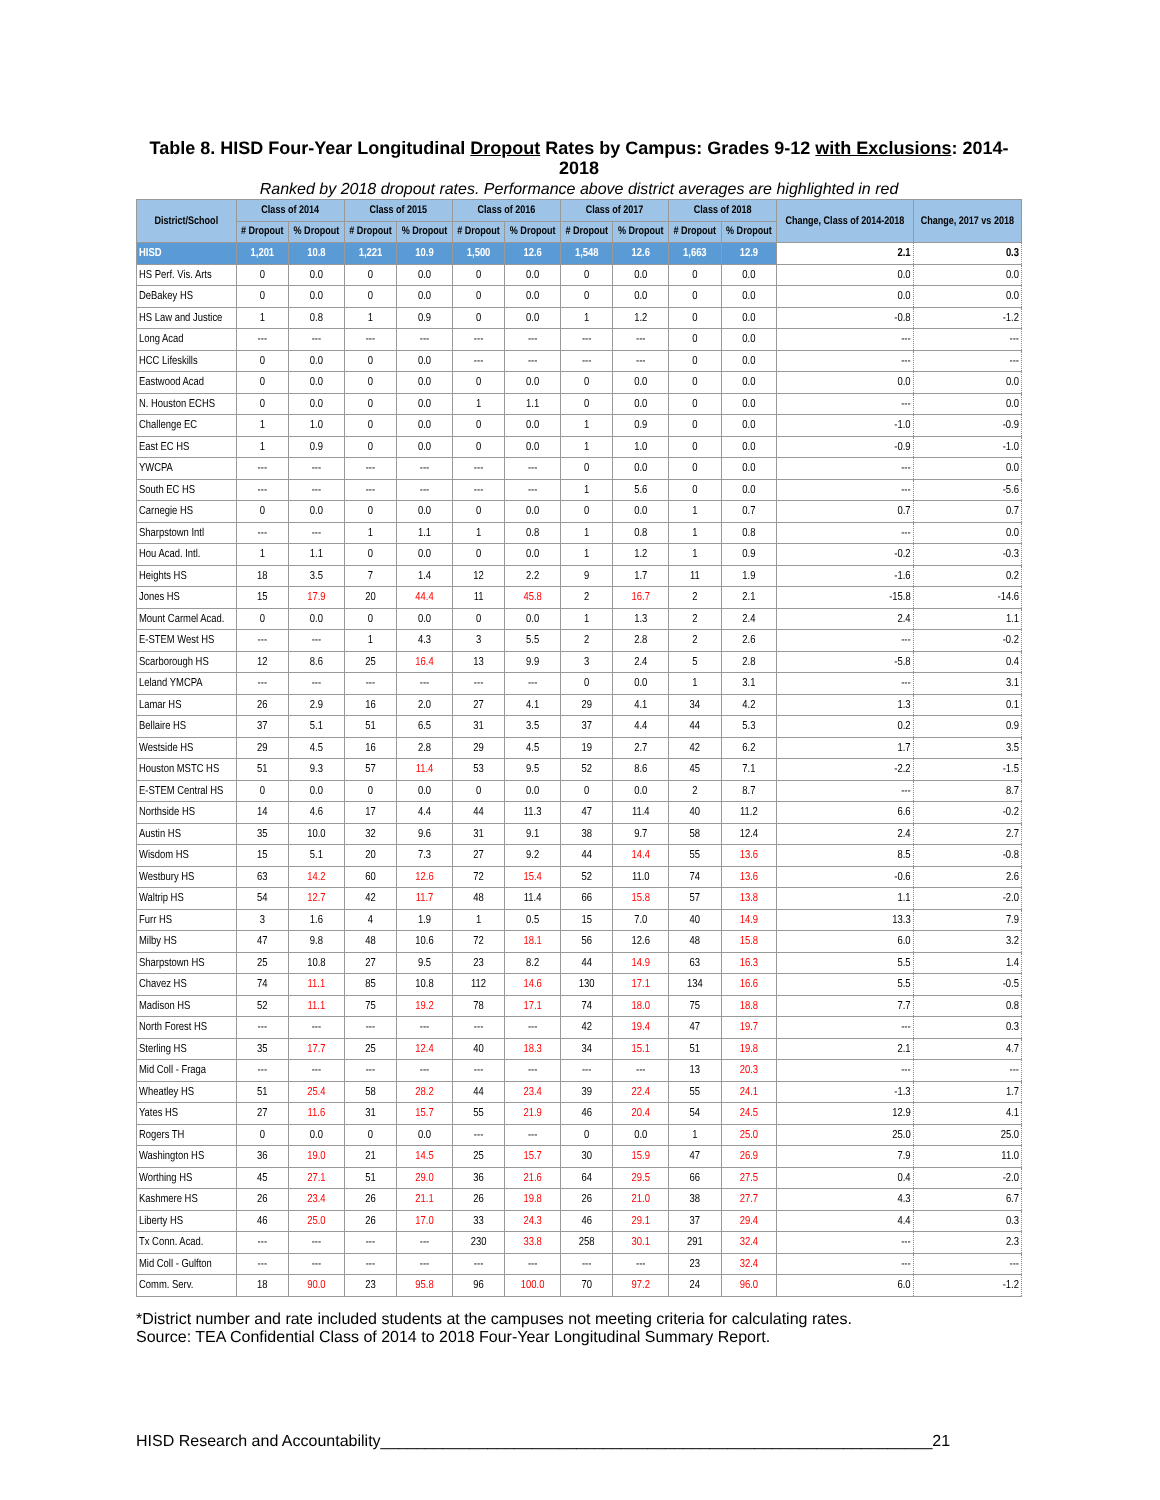Table 8. HISD Four-Year Longitudinal Dropout Rates by Campus: Grades 9-12 with Exclusions: 2014-2018
Ranked by 2018 dropout rates. Performance above district averages are highlighted in red
| District/School | Class of 2014 | | Class of 2015 | | Class of 2016 | | Class of 2017 | | Class of 2018 | | Change, Class of 2014-2018 | Change, 2017 vs 2018 |
| --- | --- | --- | --- | --- | --- | --- | --- | --- | --- | --- | --- | --- |
| | # Dropout | % Dropout | # Dropout | % Dropout | # Dropout | % Dropout | # Dropout | % Dropout | # Dropout | % Dropout | | |
| HISD | 1,201 | 10.8 | 1,221 | 10.9 | 1,500 | 12.6 | 1,548 | 12.6 | 1,663 | 12.9 | 2.1 | 0.3 |
| HS Perf. Vis. Arts | 0 | 0.0 | 0 | 0.0 | 0 | 0.0 | 0 | 0.0 | 0 | 0.0 | 0.0 | 0.0 |
| DeBakey HS | 0 | 0.0 | 0 | 0.0 | 0 | 0.0 | 0 | 0.0 | 0 | 0.0 | 0.0 | 0.0 |
| HS Law and Justice | 1 | 0.8 | 1 | 0.9 | 0 | 0.0 | 1 | 1.2 | 0 | 0.0 | -0.8 | -1.2 |
| Long Acad | --- | --- | --- | --- | --- | --- | --- | --- | 0 | 0.0 | --- | --- |
| HCC Lifeskills | 0 | 0.0 | 0 | 0.0 | --- | --- | --- | --- | 0 | 0.0 | --- | --- |
| Eastwood Acad | 0 | 0.0 | 0 | 0.0 | 0 | 0.0 | 0 | 0.0 | 0 | 0.0 | 0.0 | 0.0 |
| N. Houston ECHS | 0 | 0.0 | 0 | 0.0 | 1 | 1.1 | 0 | 0.0 | 0 | 0.0 | --- | 0.0 |
| Challenge EC | 1 | 1.0 | 0 | 0.0 | 0 | 0.0 | 1 | 0.9 | 0 | 0.0 | -1.0 | -0.9 |
| East EC HS | 1 | 0.9 | 0 | 0.0 | 0 | 0.0 | 1 | 1.0 | 0 | 0.0 | -0.9 | -1.0 |
| YWCPA | --- | --- | --- | --- | --- | --- | 0 | 0.0 | 0 | 0.0 | --- | 0.0 |
| South EC HS | --- | --- | --- | --- | --- | --- | 1 | 5.6 | 0 | 0.0 | --- | -5.6 |
| Carnegie HS | 0 | 0.0 | 0 | 0.0 | 0 | 0.0 | 0 | 0.0 | 1 | 0.7 | 0.7 | 0.7 |
| Sharpstown Intl | --- | --- | 1 | 1.1 | 1 | 0.8 | 1 | 0.8 | 1 | 0.8 | --- | 0.0 |
| Hou Acad. Intl. | 1 | 1.1 | 0 | 0.0 | 0 | 0.0 | 1 | 1.2 | 1 | 0.9 | -0.2 | -0.3 |
| Heights HS | 18 | 3.5 | 7 | 1.4 | 12 | 2.2 | 9 | 1.7 | 11 | 1.9 | -1.6 | 0.2 |
| Jones HS | 15 | 17.9 | 20 | 44.4 | 11 | 45.8 | 2 | 16.7 | 2 | 2.1 | -15.8 | -14.6 |
| Mount Carmel Acad. | 0 | 0.0 | 0 | 0.0 | 0 | 0.0 | 1 | 1.3 | 2 | 2.4 | 2.4 | 1.1 |
| E-STEM West HS | --- | --- | 1 | 4.3 | 3 | 5.5 | 2 | 2.8 | 2 | 2.6 | --- | -0.2 |
| Scarborough HS | 12 | 8.6 | 25 | 16.4 | 13 | 9.9 | 3 | 2.4 | 5 | 2.8 | -5.8 | 0.4 |
| Leland YMCPA | --- | --- | --- | --- | --- | --- | 0 | 0.0 | 1 | 3.1 | --- | 3.1 |
| Lamar HS | 26 | 2.9 | 16 | 2.0 | 27 | 4.1 | 29 | 4.1 | 34 | 4.2 | 1.3 | 0.1 |
| Bellaire HS | 37 | 5.1 | 51 | 6.5 | 31 | 3.5 | 37 | 4.4 | 44 | 5.3 | 0.2 | 0.9 |
| Westside HS | 29 | 4.5 | 16 | 2.8 | 29 | 4.5 | 19 | 2.7 | 42 | 6.2 | 1.7 | 3.5 |
| Houston MSTC HS | 51 | 9.3 | 57 | 11.4 | 53 | 9.5 | 52 | 8.6 | 45 | 7.1 | -2.2 | -1.5 |
| E-STEM Central HS | 0 | 0.0 | 0 | 0.0 | 0 | 0.0 | 0 | 0.0 | 2 | 8.7 | --- | 8.7 |
| Northside HS | 14 | 4.6 | 17 | 4.4 | 44 | 11.3 | 47 | 11.4 | 40 | 11.2 | 6.6 | -0.2 |
| Austin HS | 35 | 10.0 | 32 | 9.6 | 31 | 9.1 | 38 | 9.7 | 58 | 12.4 | 2.4 | 2.7 |
| Wisdom HS | 15 | 5.1 | 20 | 7.3 | 27 | 9.2 | 44 | 14.4 | 55 | 13.6 | 8.5 | -0.8 |
| Westbury HS | 63 | 14.2 | 60 | 12.6 | 72 | 15.4 | 52 | 11.0 | 74 | 13.6 | -0.6 | 2.6 |
| Waltrip HS | 54 | 12.7 | 42 | 11.7 | 48 | 11.4 | 66 | 15.8 | 57 | 13.8 | 1.1 | -2.0 |
| Furr HS | 3 | 1.6 | 4 | 1.9 | 1 | 0.5 | 15 | 7.0 | 40 | 14.9 | 13.3 | 7.9 |
| Milby HS | 47 | 9.8 | 48 | 10.6 | 72 | 18.1 | 56 | 12.6 | 48 | 15.8 | 6.0 | 3.2 |
| Sharpstown HS | 25 | 10.8 | 27 | 9.5 | 23 | 8.2 | 44 | 14.9 | 63 | 16.3 | 5.5 | 1.4 |
| Chavez HS | 74 | 11.1 | 85 | 10.8 | 112 | 14.6 | 130 | 17.1 | 134 | 16.6 | 5.5 | -0.5 |
| Madison HS | 52 | 11.1 | 75 | 19.2 | 78 | 17.1 | 74 | 18.0 | 75 | 18.8 | 7.7 | 0.8 |
| North Forest HS | --- | --- | --- | --- | --- | --- | 42 | 19.4 | 47 | 19.7 | --- | 0.3 |
| Sterling HS | 35 | 17.7 | 25 | 12.4 | 40 | 18.3 | 34 | 15.1 | 51 | 19.8 | 2.1 | 4.7 |
| Mid Coll - Fraga | --- | --- | --- | --- | --- | --- | --- | --- | 13 | 20.3 | --- | --- |
| Wheatley HS | 51 | 25.4 | 58 | 28.2 | 44 | 23.4 | 39 | 22.4 | 55 | 24.1 | -1.3 | 1.7 |
| Yates HS | 27 | 11.6 | 31 | 15.7 | 55 | 21.9 | 46 | 20.4 | 54 | 24.5 | 12.9 | 4.1 |
| Rogers TH | 0 | 0.0 | 0 | 0.0 | --- | --- | 0 | 0.0 | 1 | 25.0 | 25.0 | 25.0 |
| Washington HS | 36 | 19.0 | 21 | 14.5 | 25 | 15.7 | 30 | 15.9 | 47 | 26.9 | 7.9 | 11.0 |
| Worthing HS | 45 | 27.1 | 51 | 29.0 | 36 | 21.6 | 64 | 29.5 | 66 | 27.5 | 0.4 | -2.0 |
| Kashmere HS | 26 | 23.4 | 26 | 21.1 | 26 | 19.8 | 26 | 21.0 | 38 | 27.7 | 4.3 | 6.7 |
| Liberty HS | 46 | 25.0 | 26 | 17.0 | 33 | 24.3 | 46 | 29.1 | 37 | 29.4 | 4.4 | 0.3 |
| Tx Conn. Acad. | --- | --- | --- | --- | 230 | 33.8 | 258 | 30.1 | 291 | 32.4 | --- | 2.3 |
| Mid Coll - Gulfton | --- | --- | --- | --- | --- | --- | --- | --- | 23 | 32.4 | --- | --- |
| Comm. Serv. | 18 | 90.0 | 23 | 95.8 | 96 | 100.0 | 70 | 97.2 | 24 | 96.0 | 6.0 | -1.2 |
*District number and rate included students at the campuses not meeting criteria for calculating rates.
Source: TEA Confidential Class of 2014 to 2018 Four-Year Longitudinal Summary Report.
HISD Research and Accountability______________________________________________________________21